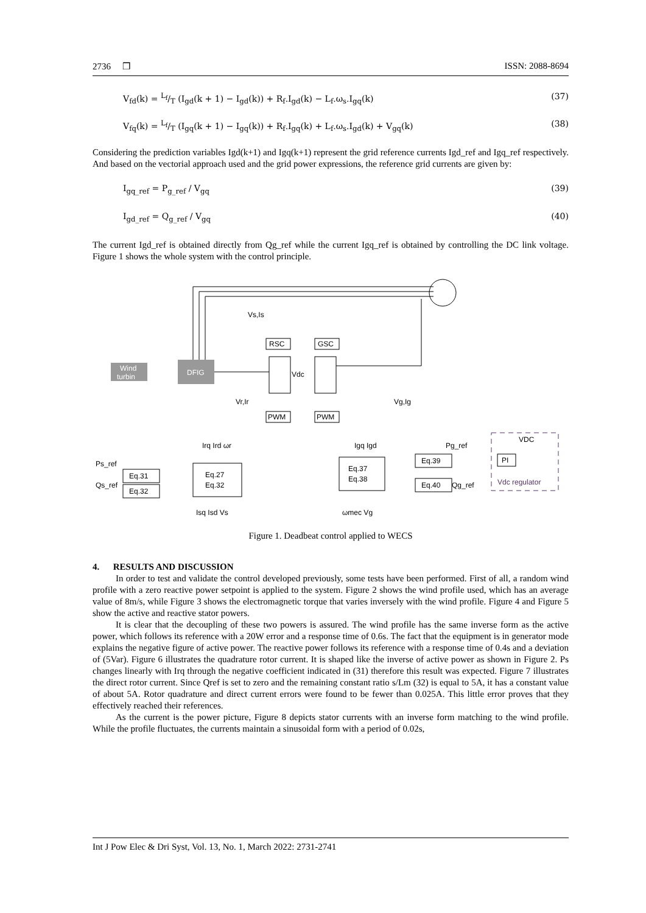2736 ❒ ISSN: 2088-8694
V<sub>fd</sub>(k) = L<sub>f</sub>/T (I<sub>gd</sub>(k + 1) − I<sub>gd</sub>(k)) + R<sub>f</sub>.I<sub>gd</sub>(k) − L<sub>f</sub>.ω<sub>s</sub>.I<sub>gq</sub>(k) (37)
V<sub>fq</sub>(k) = L<sub>f</sub>/T (I<sub>gq</sub>(k + 1) − I<sub>gq</sub>(k)) + R<sub>f</sub>.I<sub>gq</sub>(k) + L<sub>f</sub>.ω<sub>s</sub>.I<sub>gd</sub>(k) + V<sub>gq</sub>(k) (38)
Considering the prediction variables Igd(k+1) and Igq(k+1) represent the grid reference currents Igd_ref and Igq_ref respectively. And based on the vectorial approach used and the grid power expressions, the reference grid currents are given by:
I<sub>gq_ref</sub> = P<sub>g_ref</sub> / V<sub>gq</sub> (39)
I<sub>gd_ref</sub> = Q<sub>g_ref</sub> / V<sub>gq</sub> (40)
The current Igd_ref is obtained directly from Qg_ref while the current Igq_ref is obtained by controlling the DC link voltage. Figure 1 shows the whole system with the control principle.
Wind
turbin
DFIG
RSC
GSC
Vdc
Vs,Is
Vr,Ir
Vg,Ig
PWM
PWM
Eq.31
Eq.32
Eq.27
Eq.32
Eq.37
Eq.38
Eq.39
Eq.40
PI
Vdc regulator
Ps_ref
Qs_ref
Irq Ird ωr
Igq Igd
Pg_ref
VDC
Qg_ref
Isq Isd Vs
ωmec Vg
Figure 1. Deadbeat control applied to WECS
4. RESULTS AND DISCUSSION
In order to test and validate the control developed previously, some tests have been performed. First of all, a random wind profile with a zero reactive power setpoint is applied to the system. Figure 2 shows the wind profile used, which has an average value of 8m/s, while Figure 3 shows the electromagnetic torque that varies inversely with the wind profile. Figure 4 and Figure 5 show the active and reactive stator powers.
It is clear that the decoupling of these two powers is assured. The wind profile has the same inverse form as the active power, which follows its reference with a 20W error and a response time of 0.6s. The fact that the equipment is in generator mode explains the negative figure of active power. The reactive power follows its reference with a response time of 0.4s and a deviation of (5Var). Figure 6 illustrates the quadrature rotor current. It is shaped like the inverse of active power as shown in Figure 2. Ps changes linearly with Irq through the negative coefficient indicated in (31) therefore this result was expected. Figure 7 illustrates the direct rotor current. Since Qref is set to zero and the remaining constant ratio s/Lm (32) is equal to 5A, it has a constant value of about 5A. Rotor quadrature and direct current errors were found to be fewer than 0.025A. This little error proves that they effectively reached their references.
As the current is the power picture, Figure 8 depicts stator currents with an inverse form matching to the wind profile. While the profile fluctuates, the currents maintain a sinusoidal form with a period of 0.02s,
Int J Pow Elec & Dri Syst, Vol. 13, No. 1, March 2022: 2731-2741